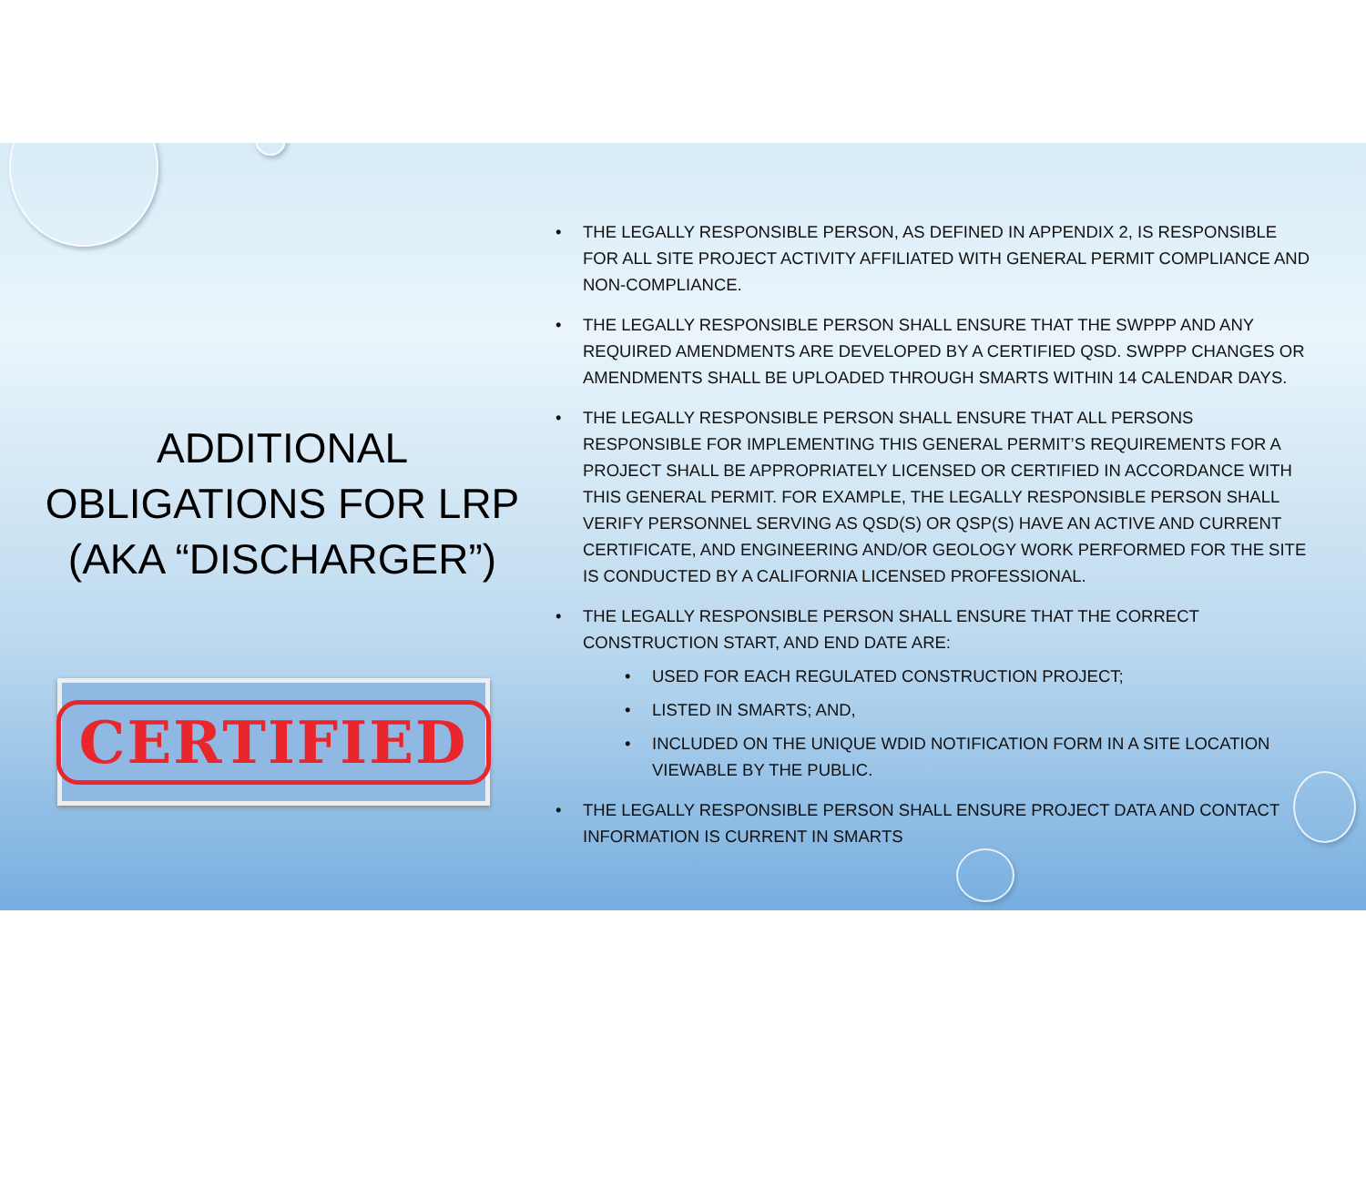ADDITIONAL OBLIGATIONS FOR LRP (AKA “DISCHARGER”)
CERTIFIED
• THE LEGALLY RESPONSIBLE PERSON, AS DEFINED IN APPENDIX 2, IS RESPONSIBLE FOR ALL SITE PROJECT ACTIVITY AFFILIATED WITH GENERAL PERMIT COMPLIANCE AND NON-COMPLIANCE.
• THE LEGALLY RESPONSIBLE PERSON SHALL ENSURE THAT THE SWPPP AND ANY REQUIRED AMENDMENTS ARE DEVELOPED BY A CERTIFIED QSD. SWPPP CHANGES OR AMENDMENTS SHALL BE UPLOADED THROUGH SMARTS WITHIN 14 CALENDAR DAYS.
• THE LEGALLY RESPONSIBLE PERSON SHALL ENSURE THAT ALL PERSONS RESPONSIBLE FOR IMPLEMENTING THIS GENERAL PERMIT’S REQUIREMENTS FOR A PROJECT SHALL BE APPROPRIATELY LICENSED OR CERTIFIED IN ACCORDANCE WITH THIS GENERAL PERMIT. FOR EXAMPLE, THE LEGALLY RESPONSIBLE PERSON SHALL VERIFY PERSONNEL SERVING AS QSD(S) OR QSP(S) HAVE AN ACTIVE AND CURRENT CERTIFICATE, AND ENGINEERING AND/OR GEOLOGY WORK PERFORMED FOR THE SITE IS CONDUCTED BY A CALIFORNIA LICENSED PROFESSIONAL.
• THE LEGALLY RESPONSIBLE PERSON SHALL ENSURE THAT THE CORRECT CONSTRUCTION START, AND END DATE ARE:
• USED FOR EACH REGULATED CONSTRUCTION PROJECT;
• LISTED IN SMARTS; AND,
• INCLUDED ON THE UNIQUE WDID NOTIFICATION FORM IN A SITE LOCATION VIEWABLE BY THE PUBLIC.
• THE LEGALLY RESPONSIBLE PERSON SHALL ENSURE PROJECT DATA AND CONTACT INFORMATION IS CURRENT IN SMARTS